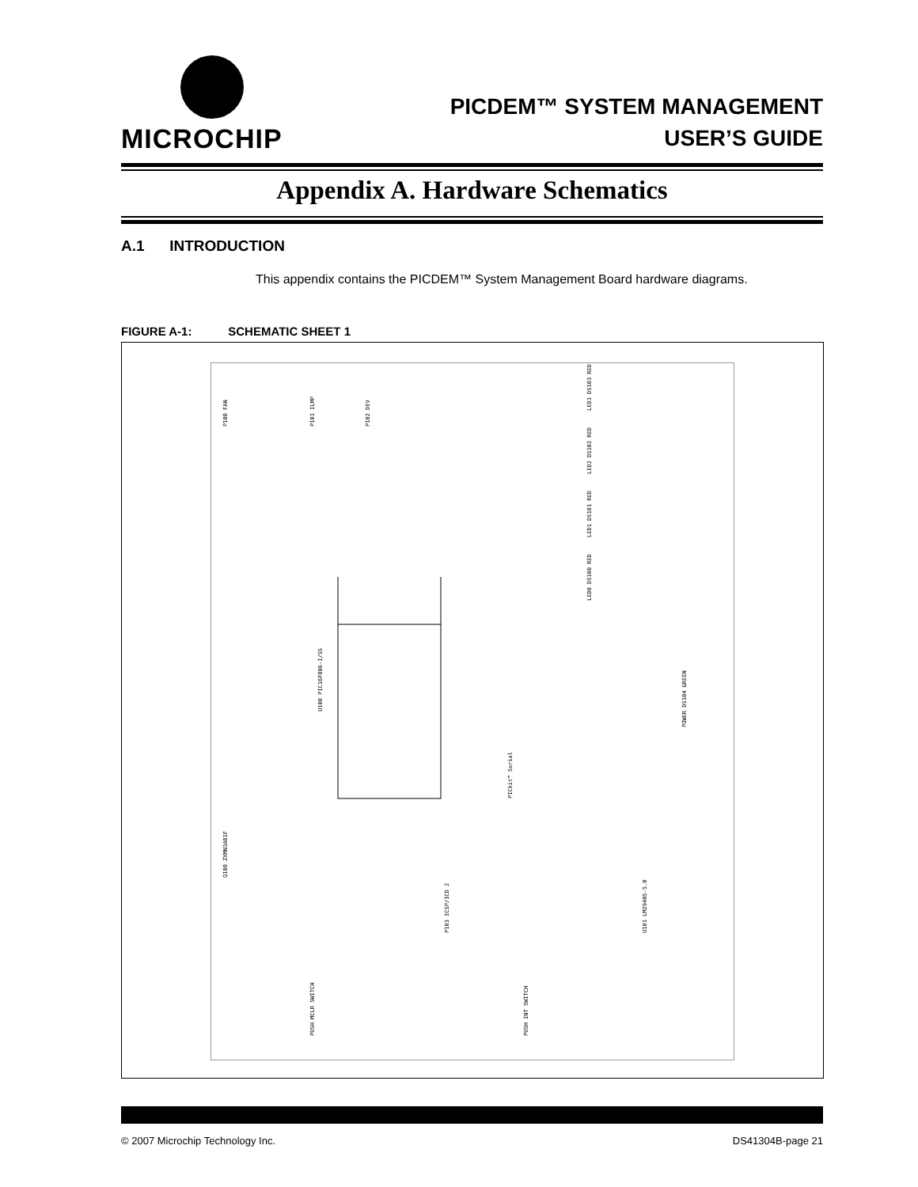MICROCHIP
PICDEM™ SYSTEM MANAGEMENT
USER’S GUIDE
Appendix A. Hardware Schematics
A.1 INTRODUCTION
This appendix contains the PICDEM™ System Management Board hardware diagrams.
FIGURE A-1: SCHEMATIC SHEET 1
U100 PIC16F886-I/SS
P100 FAN
P101 ILMP
P102 DEV
LED3 DS103 RED
LED2 DS102 RED
LED1 DS101 RED
LED0 DS100 RED
POWER DS104 GREEN
PICkit™ Serial
U101 LM2940S-5.0
P103 ICSP/ICD 2
Q100 ZXMN3A01F
PUSH MCLR SWITCH
PUSH INT SWITCH
© 2007 Microchip Technology Inc. DS41304B-page 21